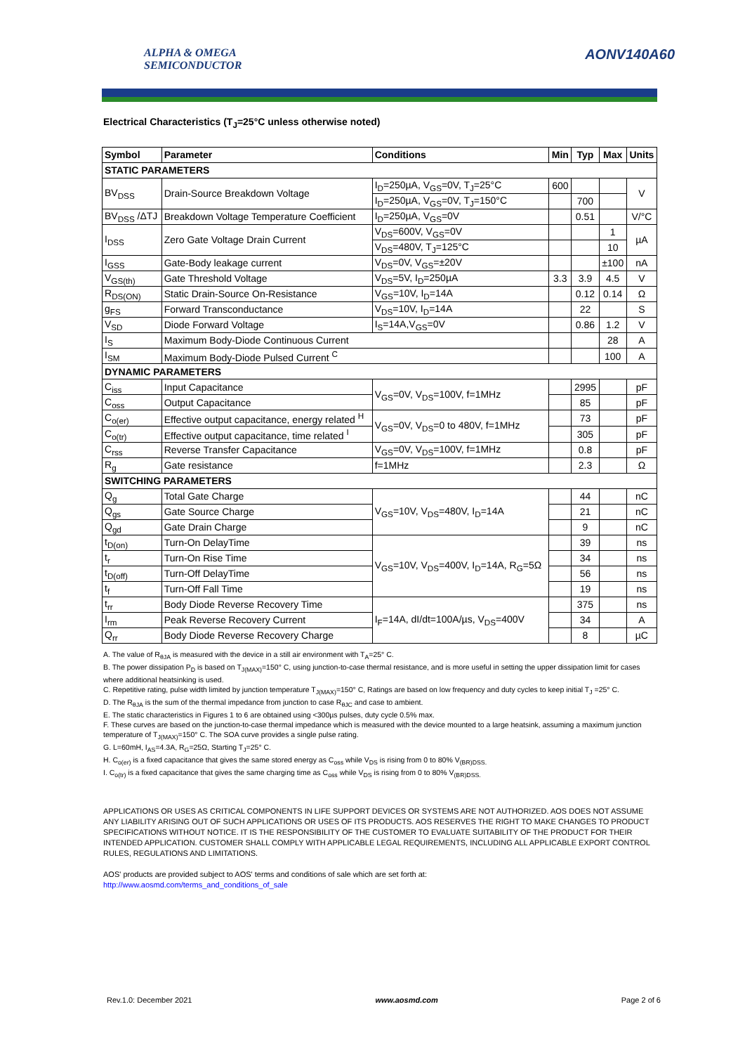ALPHA & OMEGA
SEMICONDUCTOR
AONV140A60
Electrical Characteristics (T<sub>J</sub>=25°C unless otherwise noted)
| Symbol | Parameter | Conditions | Min | Typ | Max | Units |
| --- | --- | --- | --- | --- | --- | --- |
| STATIC PARAMETERS | | | | | | |
| BV<sub>DSS</sub> | Drain-Source Breakdown Voltage | I<sub>D</sub>=250µA, V<sub>GS</sub>=0V, T<sub>J</sub>=25°C | 600 | | | V |
| | | I<sub>D</sub>=250µA, V<sub>GS</sub>=0V, T<sub>J</sub>=150°C | | 700 | | |
| BV<sub>DSS</sub> /ΔTJ | Breakdown Voltage Temperature Coefficient | I<sub>D</sub>=250µA, V<sub>GS</sub>=0V | | 0.51 | | V/°C |
| I<sub>DSS</sub> | Zero Gate Voltage Drain Current | V<sub>DS</sub>=600V, V<sub>GS</sub>=0V | | | 1 | µA |
| | | V<sub>DS</sub>=480V, T<sub>J</sub>=125°C | | | 10 | |
| I<sub>GSS</sub> | Gate-Body leakage current | V<sub>DS</sub>=0V, V<sub>GS</sub>=±20V | | | ±100 | nA |
| V<sub>GS(th)</sub> | Gate Threshold Voltage | V<sub>DS</sub>=5V, I<sub>D</sub>=250µA | 3.3 | 3.9 | 4.5 | V |
| R<sub>DS(ON)</sub> | Static Drain-Source On-Resistance | V<sub>GS</sub>=10V, I<sub>D</sub>=14A | | 0.12 | 0.14 | Ω |
| g<sub>FS</sub> | Forward Transconductance | V<sub>DS</sub>=10V, I<sub>D</sub>=14A | | 22 | | S |
| V<sub>SD</sub> | Diode Forward Voltage | I<sub>S</sub>=14A,V<sub>GS</sub>=0V | | 0.86 | 1.2 | V |
| I<sub>S</sub> | Maximum Body-Diode Continuous Current | | | | 28 | A |
| I<sub>SM</sub> | Maximum Body-Diode Pulsed Current <sup>C</sup> | | | | 100 | A |
| DYNAMIC PARAMETERS | | | | | | |
| C<sub>iss</sub> | Input Capacitance | V<sub>GS</sub>=0V, V<sub>DS</sub>=100V, f=1MHz | | 2995 | | pF |
| C<sub>oss</sub> | Output Capacitance | | | 85 | | pF |
| C<sub>o(er)</sub> | Effective output capacitance, energy related <sup>H</sup> | V<sub>GS</sub>=0V, V<sub>DS</sub>=0 to 480V, f=1MHz | | 73 | | pF |
| C<sub>o(tr)</sub> | Effective output capacitance, time related <sup>I</sup> | | | 305 | | pF |
| C<sub>rss</sub> | Reverse Transfer Capacitance | V<sub>GS</sub>=0V, V<sub>DS</sub>=100V, f=1MHz | | 0.8 | | pF |
| R<sub>g</sub> | Gate resistance | f=1MHz | | 2.3 | | Ω |
| SWITCHING PARAMETERS | | | | | | |
| Q<sub>g</sub> | Total Gate Charge | V<sub>GS</sub>=10V, V<sub>DS</sub>=480V, I<sub>D</sub>=14A | | 44 | | nC |
| Q<sub>gs</sub> | Gate Source Charge | | | 21 | | nC |
| Q<sub>gd</sub> | Gate Drain Charge | | | 9 | | nC |
| t<sub>D(on)</sub> | Turn-On DelayTime | V<sub>GS</sub>=10V, V<sub>DS</sub>=400V, I<sub>D</sub>=14A, R<sub>G</sub>=5Ω | | 39 | | ns |
| t<sub>r</sub> | Turn-On Rise Time | | | 34 | | ns |
| t<sub>D(off)</sub> | Turn-Off DelayTime | | | 56 | | ns |
| t<sub>f</sub> | Turn-Off Fall Time | | | 19 | | ns |
| t<sub>rr</sub> | Body Diode Reverse Recovery Time | I<sub>F</sub>=14A, dI/dt=100A/µs, V<sub>DS</sub>=400V | | 375 | | ns |
| I<sub>rm</sub> | Peak Reverse Recovery Current | | | 34 | | A |
| Q<sub>rr</sub> | Body Diode Reverse Recovery Charge | | | 8 | | µC |
A. The value of R<sub>θJA</sub> is measured with the device in a still air environment with T<sub>A</sub>=25° C.
B. The power dissipation P<sub>D</sub> is based on T<sub>J(MAX)</sub>=150° C, using junction-to-case thermal resistance, and is more useful in setting the upper dissipation limit for cases where additional heatsinking is used.
C. Repetitive rating, pulse width limited by junction temperature T<sub>J(MAX)</sub>=150° C, Ratings are based on low frequency and duty cycles to keep initial T<sub>J</sub> =25° C.
D. The R<sub>θJA</sub> is the sum of the thermal impedance from junction to case R<sub>θJC</sub> and case to ambient.
E. The static characteristics in Figures 1 to 6 are obtained using <300µs pulses, duty cycle 0.5% max.
F. These curves are based on the junction-to-case thermal impedance which is measured with the device mounted to a large heatsink, assuming a maximum junction temperature of T<sub>J(MAX)</sub>=150° C. The SOA curve provides a single pulse rating.
G. L=60mH, I<sub>AS</sub>=4.3A, R<sub>G</sub>=25Ω, Starting T<sub>J</sub>=25° C.
H. C<sub>o(er)</sub> is a fixed capacitance that gives the same stored energy as C<sub>oss</sub> while V<sub>DS</sub> is rising from 0 to 80% V<sub>(BR)DSS.</sub>
I. C<sub>o(tr)</sub> is a fixed capacitance that gives the same charging time as C<sub>oss</sub> while V<sub>DS</sub> is rising from 0 to 80% V<sub>(BR)DSS.</sub>
APPLICATIONS OR USES AS CRITICAL COMPONENTS IN LIFE SUPPORT DEVICES OR SYSTEMS ARE NOT AUTHORIZED. AOS DOES NOT ASSUME ANY LIABILITY ARISING OUT OF SUCH APPLICATIONS OR USES OF ITS PRODUCTS. AOS RESERVES THE RIGHT TO MAKE CHANGES TO PRODUCT SPECIFICATIONS WITHOUT NOTICE. IT IS THE RESPONSIBILITY OF THE CUSTOMER TO EVALUATE SUITABILITY OF THE PRODUCT FOR THEIR INTENDED APPLICATION. CUSTOMER SHALL COMPLY WITH APPLICABLE LEGAL REQUIREMENTS, INCLUDING ALL APPLICABLE EXPORT CONTROL RULES, REGULATIONS AND LIMITATIONS.
AOS' products are provided subject to AOS' terms and conditions of sale which are set forth at:
http://www.aosmd.com/terms_and_conditions_of_sale
Rev.1.0: December 2021 www.aosmd.com Page 2 of 6